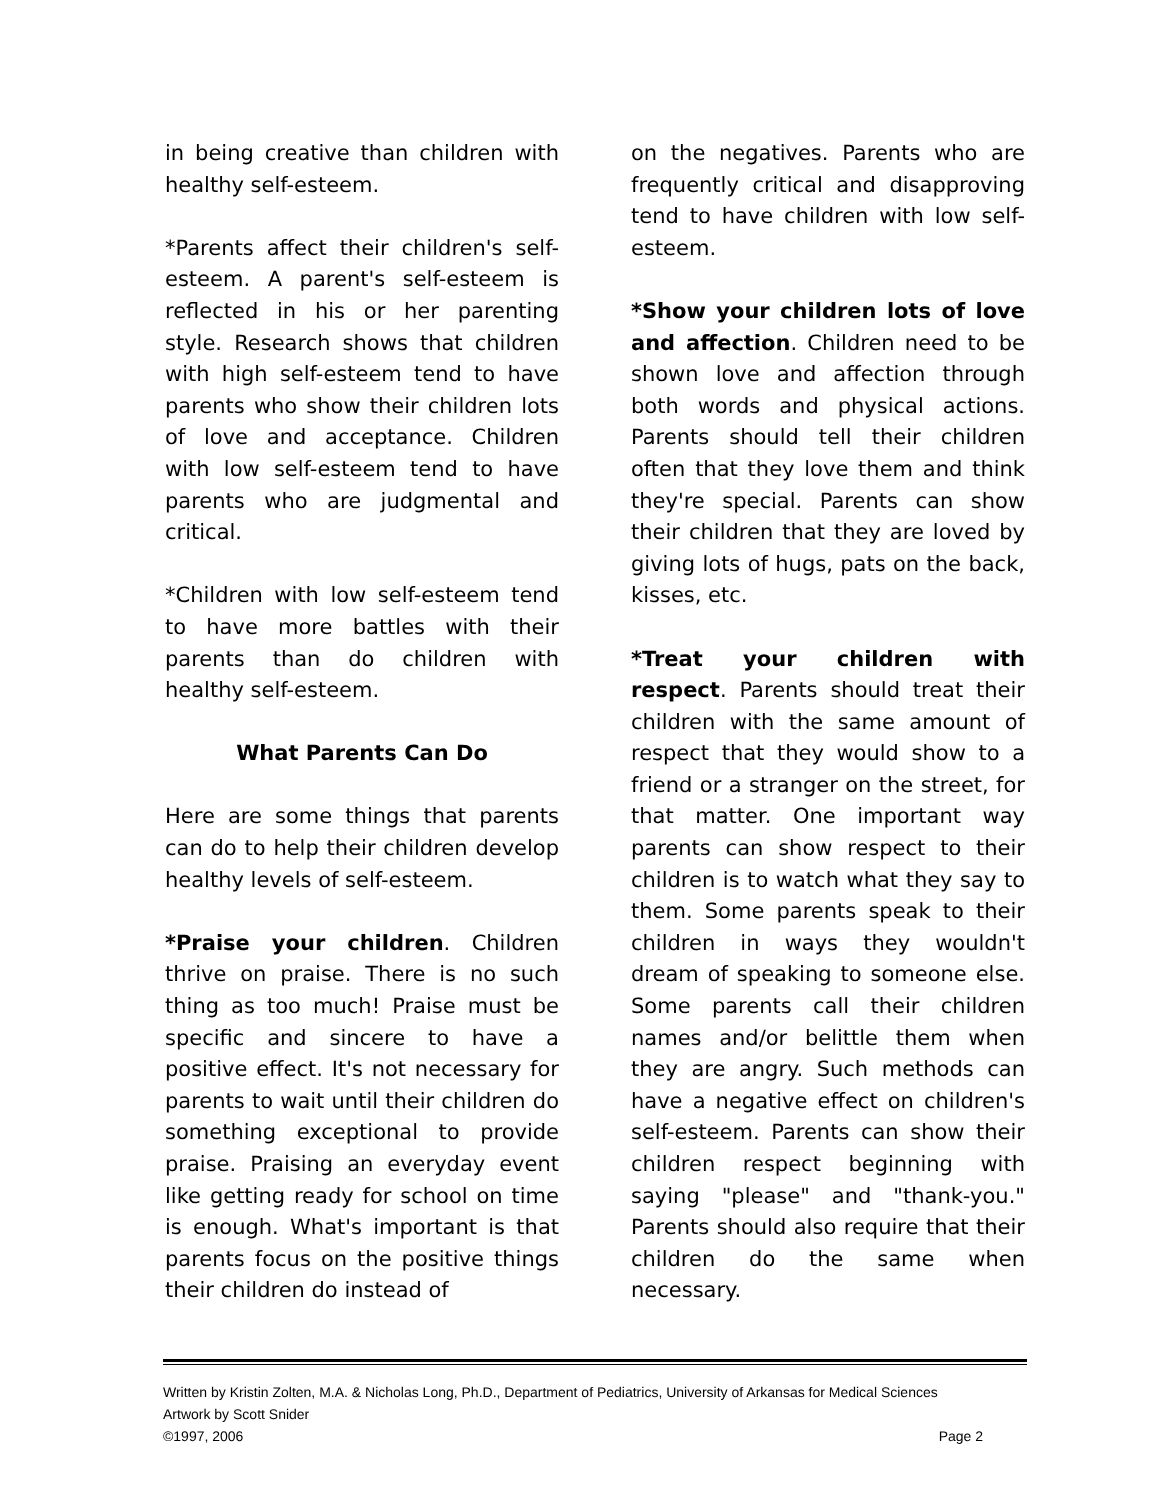in being creative than children with healthy self-esteem.
*Parents affect their children's self-esteem. A parent's self-esteem is reflected in his or her parenting style. Research shows that children with high self-esteem tend to have parents who show their children lots of love and acceptance. Children with low self-esteem tend to have parents who are judgmental and critical.
*Children with low self-esteem tend to have more battles with their parents than do children with healthy self-esteem.
What Parents Can Do
Here are some things that parents can do to help their children develop healthy levels of self-esteem.
*Praise your children. Children thrive on praise. There is no such thing as too much! Praise must be specific and sincere to have a positive effect. It's not necessary for parents to wait until their children do something exceptional to provide praise. Praising an everyday event like getting ready for school on time is enough. What's important is that parents focus on the positive things their children do instead of
on the negatives. Parents who are frequently critical and disapproving tend to have children with low self-esteem.
*Show your children lots of love and affection. Children need to be shown love and affection through both words and physical actions. Parents should tell their children often that they love them and think they're special. Parents can show their children that they are loved by giving lots of hugs, pats on the back, kisses, etc.
*Treat your children with respect. Parents should treat their children with the same amount of respect that they would show to a friend or a stranger on the street, for that matter. One important way parents can show respect to their children is to watch what they say to them. Some parents speak to their children in ways they wouldn't dream of speaking to someone else. Some parents call their children names and/or belittle them when they are angry. Such methods can have a negative effect on children's self-esteem. Parents can show their children respect beginning with saying "please" and "thank-you." Parents should also require that their children do the same when necessary.
Written by Kristin Zolten, M.A. & Nicholas Long, Ph.D., Department of Pediatrics, University of Arkansas for Medical Sciences
Artwork by Scott Snider
©1997, 2006 Page 2